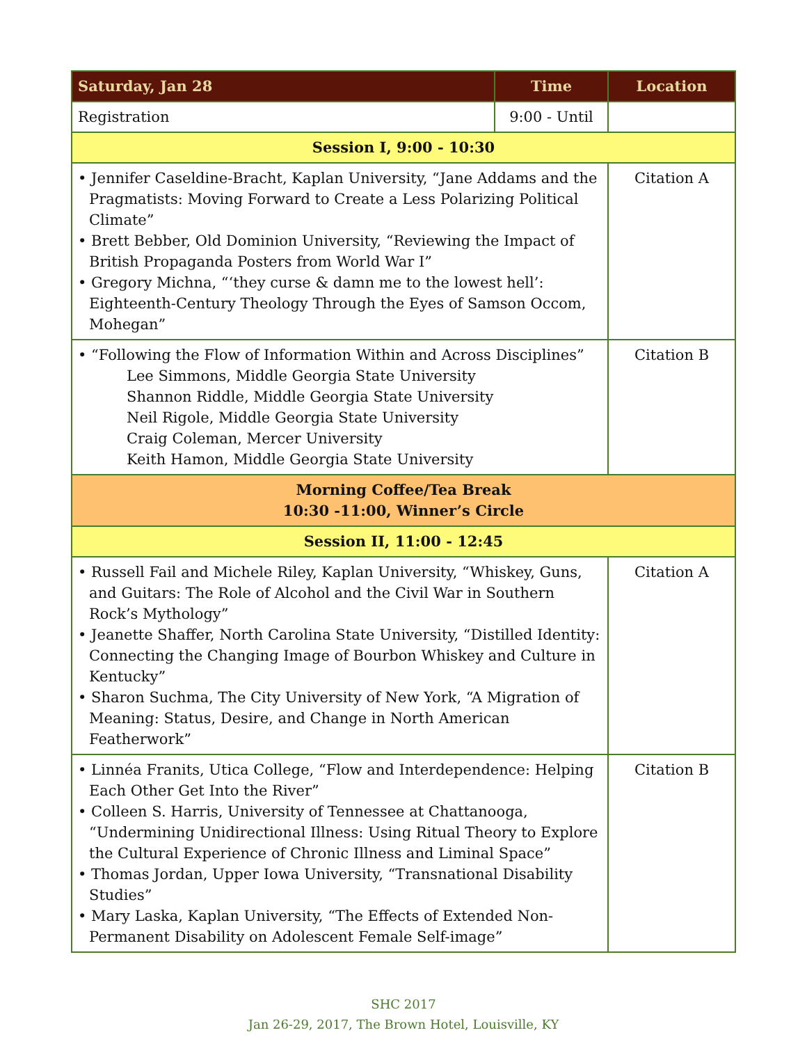| Saturday, Jan 28 | Time | Location |
| --- | --- | --- |
| Registration | 9:00 - Until | |
| Session I, 9:00 - 10:30 | | |
| • Jennifer Caseldine-Bracht, Kaplan University, “Jane Addams and the Pragmatists: Moving Forward to Create a Less Polarizing Political Climate” • Brett Bebber, Old Dominion University, “Reviewing the Impact of British Propaganda Posters from World War I” • Gregory Michna, “‘they curse & damn me to the lowest hell’: Eighteenth-Century Theology Through the Eyes of Samson Occom, Mohegan” | | Citation A |
| • “Following the Flow of Information Within and Across Disciplines” Lee Simmons, Middle Georgia State University Shannon Riddle, Middle Georgia State University Neil Rigole, Middle Georgia State University Craig Coleman, Mercer University Keith Hamon, Middle Georgia State University | | Citation B |
| Morning Coffee/Tea Break 10:30 -11:00, Winner’s Circle | | |
| Session II, 11:00 - 12:45 | | |
| • Russell Fail and Michele Riley, Kaplan University, “Whiskey, Guns, and Guitars: The Role of Alcohol and the Civil War in Southern Rock’s Mythology” • Jeanette Shaffer, North Carolina State University, “Distilled Identity: Connecting the Changing Image of Bourbon Whiskey and Culture in Kentucky” • Sharon Suchma, The City University of New York, “A Migration of Meaning: Status, Desire, and Change in North American Featherwork” | | Citation A |
| • Linnéa Franits, Utica College, “Flow and Interdependence: Helping Each Other Get Into the River” • Colleen S. Harris, University of Tennessee at Chattanooga, “Undermining Unidirectional Illness: Using Ritual Theory to Explore the Cultural Experience of Chronic Illness and Liminal Space” • Thomas Jordan, Upper Iowa University, “Transnational Disability Studies” • Mary Laska, Kaplan University, “The Effects of Extended Non-Permanent Disability on Adolescent Female Self-image” | | Citation B |
SHC 2017
Jan 26-29, 2017, The Brown Hotel, Louisville, KY